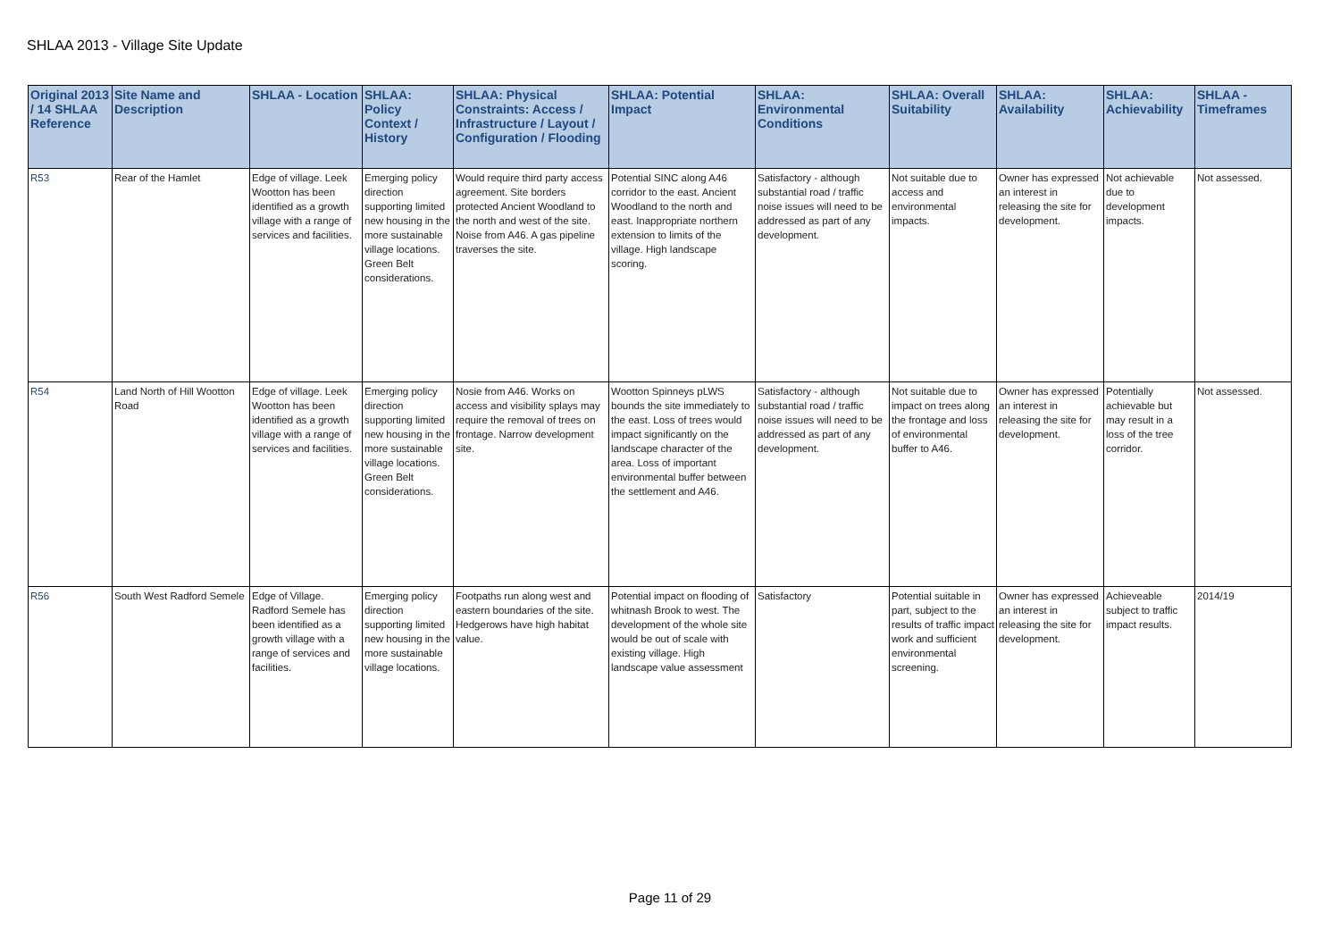SHLAA 2013 - Village Site Update
| Original 2013 / 14 SHLAA Reference | Site Name and Description | SHLAA - Location | SHLAA: Policy Context / History | SHLAA: Physical Constraints: Access / Infrastructure / Layout / Configuration / Flooding | SHLAA: Potential Impact | SHLAA: Environmental Conditions | SHLAA: Overall Suitability | SHLAA: Availability | SHLAA: Achievability | SHLAA - Timeframes |
| --- | --- | --- | --- | --- | --- | --- | --- | --- | --- | --- |
| R53 | Rear of the Hamlet | Edge of village. Leek Wootton has been identified as a growth village with a range of services and facilities. | Emerging policy direction supporting limited new housing in the more sustainable village locations. Green Belt considerations. | Would require third party access agreement. Site borders protected Ancient Woodland to the north and west of the site. Noise from A46. A gas pipeline traverses the site. | Potential SINC along A46 corridor to the east. Ancient Woodland to the north and east. Inappropriate northern extension to limits of the village. High landscape scoring. | Satisfactory - although substantial road / traffic noise issues will need to be addressed as part of any development. | Not suitable due to access and environmental impacts. | Owner has expressed an interest in releasing the site for development. | Not achievable due to development impacts. | Not assessed. |
| R54 | Land North of Hill Wootton Road | Edge of village. Leek Wootton has been identified as a growth village with a range of services and facilities. | Emerging policy direction supporting limited new housing in the more sustainable village locations. Green Belt considerations. | Nosie from A46. Works on access and visibility splays may require the removal of trees on frontage. Narrow development site. | Wootton Spinneys pLWS bounds the site immediately to the east. Loss of trees would impact significantly on the landscape character of the area. Loss of important environmental buffer between the settlement and A46. | Satisfactory - although substantial road / traffic noise issues will need to be addressed as part of any development. | Not suitable due to impact on trees along the frontage and loss of environmental buffer to A46. | Owner has expressed an interest in releasing the site for development. | Potentially achievable but may result in a loss of the tree corridor. | Not assessed. |
| R56 | South West Radford Semele | Edge of Village. Radford Semele has been identified as a growth village with a range of services and facilities. | Emerging policy direction supporting limited new housing in the more sustainable village locations. | Footpaths run along west and eastern boundaries of the site. Hedgerows have high habitat value. | Potential impact on flooding of whitnash Brook to west. The development of the whole site would be out of scale with existing village. High landscape value assessment | Satisfactory | Potential suitable in part, subject to the results of traffic impact work and sufficient environmental screening. | Owner has expressed an interest in releasing the site for development. | Achieveable subject to traffic impact results. | 2014/19 |
Page 11 of 29